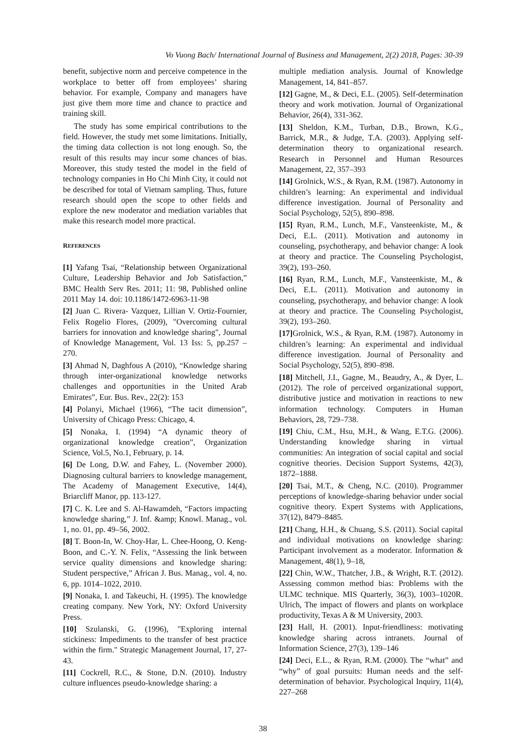Vo Vuong Bach/ International Journal of Business and Management, 2(2) 2018, Pages: 30-39
benefit, subjective norm and perceive competence in the workplace to better off from employees’ sharing behavior. For example, Company and managers have just give them more time and chance to practice and training skill.
The study has some empirical contributions to the field. However, the study met some limitations. Initially, the timing data collection is not long enough. So, the result of this results may incur some chances of bias. Moreover, this study tested the model in the field of technology companies in Ho Chi Minh City, it could not be described for total of Vietnam sampling. Thus, future research should open the scope to other fields and explore the new moderator and mediation variables that make this research model more practical.
REFERENCES
[1] Yafang Tsai, “Relationship between Organizational Culture, Leadership Behavior and Job Satisfaction,” BMC Health Serv Res. 2011; 11: 98, Published online 2011 May 14. doi: 10.1186/1472-6963-11-98
[2] Juan C. Rivera- Vazquez, Lillian V. Ortiz-Fournier, Felix Rogelio Flores, (2009), "Overcoming cultural barriers for innovation and knowledge sharing", Journal of Knowledge Management, Vol. 13 Iss: 5, pp.257 – 270.
[3] Ahmad N, Daghfous A (2010), “Knowledge sharing through inter-organizational knowledge networks challenges and opportunities in the United Arab Emirates”, Eur. Bus. Rev., 22(2): 153
[4] Polanyi, Michael (1966), “The tacit dimension”, University of Chicago Press: Chicago, 4.
[5] Nonaka, I. (1994) “A dynamic theory of organizational knowledge creation”, Organization Science, Vol.5, No.1, February, p. 14.
[6] De Long, D.W. and Fahey, L. (November 2000). Diagnosing cultural barriers to knowledge management, The Academy of Management Executive, 14(4), Briarcliff Manor, pp. 113-127.
[7] C. K. Lee and S. Al-Hawamdeh, “Factors impacting knowledge sharing,” J. Inf. &amp; Knowl. Manag., vol. 1, no. 01, pp. 49–56, 2002.
[8] T. Boon-In, W. Choy-Har, L. Chee-Hoong, O. Keng-Boon, and C.-Y. N. Felix, “Assessing the link between service quality dimensions and knowledge sharing: Student perspective,” African J. Bus. Manag., vol. 4, no. 6, pp. 1014–1022, 2010.
[9] Nonaka, I. and Takeuchi, H. (1995). The knowledge creating company. New York, NY: Oxford University Press.
[10] Szulanski, G. (1996), "Exploring internal stickiness: Impediments to the transfer of best practice within the firm." Strategic Management Journal, 17, 27-43.
[11] Cockrell, R.C., & Stone, D.N. (2010). Industry culture influences pseudo-knowledge sharing: a
multiple mediation analysis. Journal of Knowledge Management, 14, 841–857.
[12] Gagne, M., & Deci, E.L. (2005). Self-determination theory and work motivation. Journal of Organizational Behavior, 26(4), 331-362.
[13] Sheldon, K.M., Turban, D.B., Brown, K.G., Barrick, M.R., & Judge, T.A. (2003). Applying self-determination theory to organizational research. Research in Personnel and Human Resources Management, 22, 357–393
[14] Grolnick, W.S., & Ryan, R.M. (1987). Autonomy in children’s learning: An experimental and individual difference investigation. Journal of Personality and Social Psychology, 52(5), 890–898.
[15] Ryan, R.M., Lunch, M.F., Vansteenkiste, M., & Deci, E.L. (2011). Motivation and autonomy in counseling, psychotherapy, and behavior change: A look at theory and practice. The Counseling Psychologist, 39(2), 193–260.
[16] Ryan, R.M., Lunch, M.F., Vansteenkiste, M., & Deci, E.L. (2011). Motivation and autonomy in counseling, psychotherapy, and behavior change: A look at theory and practice. The Counseling Psychologist, 39(2), 193–260.
[17] Grolnick, W.S., & Ryan, R.M. (1987). Autonomy in children’s learning: An experimental and individual difference investigation. Journal of Personality and Social Psychology, 52(5), 890–898.
[18] Mitchell, J.I., Gagne, M., Beaudry, A., & Dyer, L. (2012). The role of perceived organizational support, distributive justice and motivation in reactions to new information technology. Computers in Human Behaviors, 28, 729–738.
[19] Chiu, C.M., Hsu, M.H., & Wang, E.T.G. (2006). Understanding knowledge sharing in virtual communities: An integration of social capital and social cognitive theories. Decision Support Systems, 42(3), 1872–1888.
[20] Tsai, M.T., & Cheng, N.C. (2010). Programmer perceptions of knowledge-sharing behavior under social cognitive theory. Expert Systems with Applications, 37(12), 8479–8485.
[21] Chang, H.H., & Chuang, S.S. (2011). Social capital and individual motivations on knowledge sharing: Participant involvement as a moderator. Information & Management, 48(1), 9–18,
[22] Chin, W.W., Thatcher, J.B., & Wright, R.T. (2012). Assessing common method bias: Problems with the ULMC technique. MIS Quarterly, 36(3), 1003–1020R. Ulrich, The impact of flowers and plants on workplace productivity, Texas A & M University, 2003.
[23] Hall, H. (2001). Input-friendliness: motivating knowledge sharing across intranets. Journal of Information Science, 27(3), 139–146
[24] Deci, E.L., & Ryan, R.M. (2000). The “what” and “why” of goal pursuits: Human needs and the self-determination of behavior. Psychological Inquiry, 11(4), 227–268
38